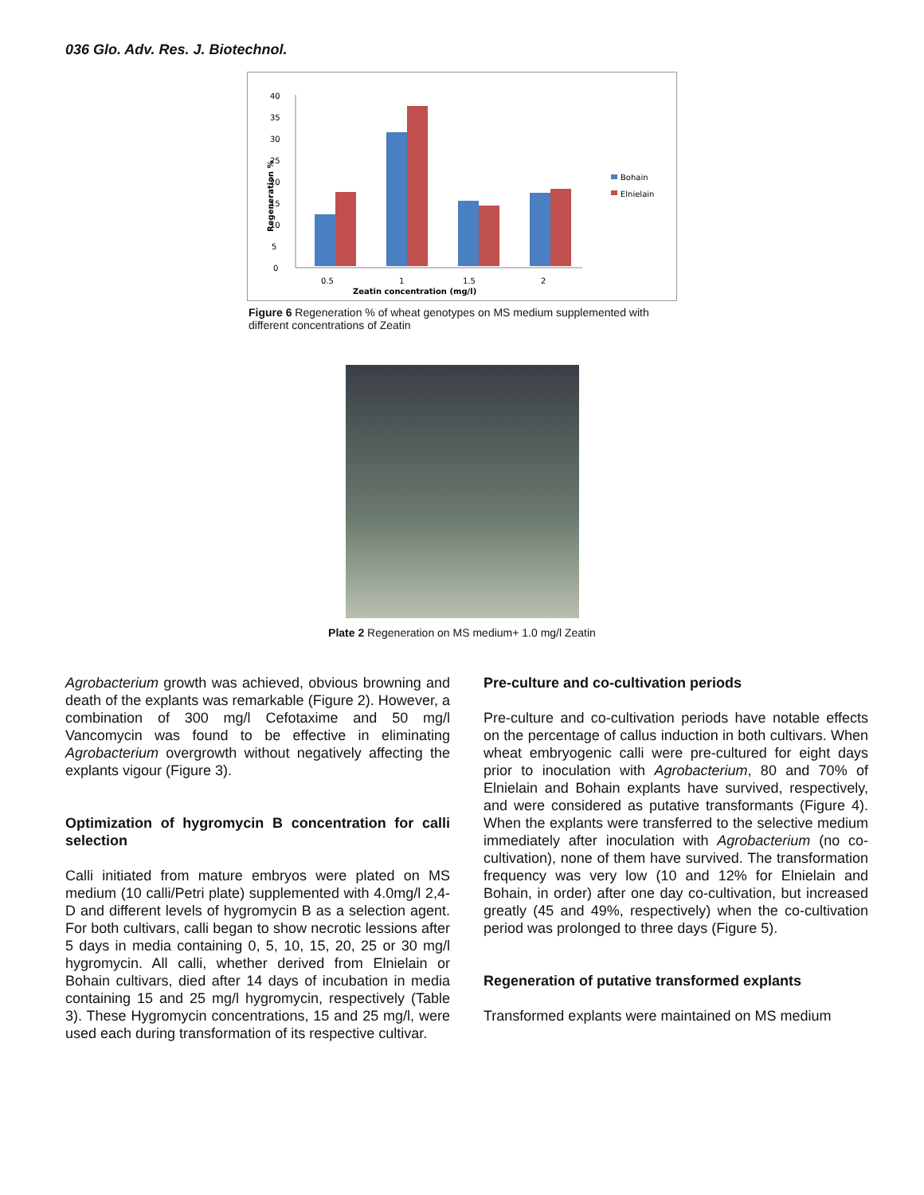036 Glo. Adv. Res. J. Biotechnol.
40
35
30
25
20
15
10
5
0
Regeneration %
0.5
1
1.5
2
Zeatin concentration (mg/l)
Bohain
Elnielain
Figure 6 Regeneration % of wheat genotypes on MS medium supplemented with different concentrations of Zeatin
Plate 2 Regeneration on MS medium+ 1.0 mg/l Zeatin
Agrobacterium growth was achieved, obvious browning and death of the explants was remarkable (Figure 2). However, a combination of 300 mg/l Cefotaxime and 50 mg/l Vancomycin was found to be effective in eliminating Agrobacterium overgrowth without negatively affecting the explants vigour (Figure 3).
Optimization of hygromycin B concentration for calli selection
Calli initiated from mature embryos were plated on MS medium (10 calli/Petri plate) supplemented with 4.0mg/l 2,4-D and different levels of hygromycin B as a selection agent. For both cultivars, calli began to show necrotic lessions after 5 days in media containing 0, 5, 10, 15, 20, 25 or 30 mg/l hygromycin. All calli, whether derived from Elnielain or Bohain cultivars, died after 14 days of incubation in media containing 15 and 25 mg/l hygromycin, respectively (Table 3). These Hygromycin concentrations, 15 and 25 mg/l, were used each during transformation of its respective cultivar.
Pre-culture and co-cultivation periods
Pre-culture and co-cultivation periods have notable effects on the percentage of callus induction in both cultivars. When wheat embryogenic calli were pre-cultured for eight days prior to inoculation with Agrobacterium, 80 and 70% of Elnielain and Bohain explants have survived, respectively, and were considered as putative transformants (Figure 4). When the explants were transferred to the selective medium immediately after inoculation with Agrobacterium (no co-cultivation), none of them have survived. The transformation frequency was very low (10 and 12% for Elnielain and Bohain, in order) after one day co-cultivation, but increased greatly (45 and 49%, respectively) when the co-cultivation period was prolonged to three days (Figure 5).
Regeneration of putative transformed explants
Transformed explants were maintained on MS medium